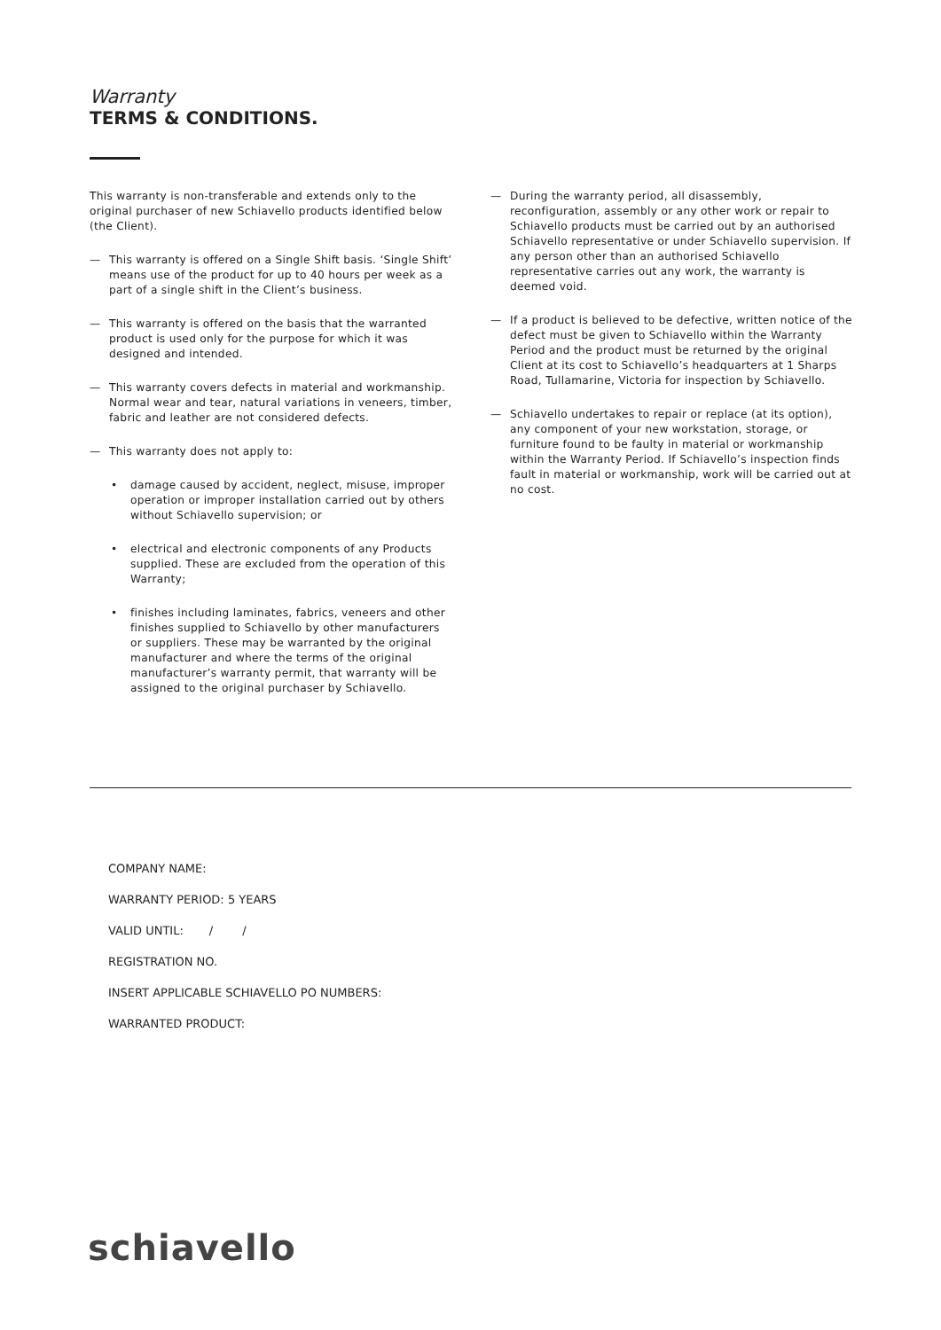Warranty
TERMS & CONDITIONS.
This warranty is non-transferable and extends only to the original purchaser of new Schiavello products identified below (the Client).
— This warranty is offered on a Single Shift basis. ‘Single Shift’ means use of the product for up to 40 hours per week as a part of a single shift in the Client’s business.
— This warranty is offered on the basis that the warranted product is used only for the purpose for which it was designed and intended.
— This warranty covers defects in material and workmanship. Normal wear and tear, natural variations in veneers, timber, fabric and leather are not considered defects.
— This warranty does not apply to:
• damage caused by accident, neglect, misuse, improper operation or improper installation carried out by others without Schiavello supervision; or
• electrical and electronic components of any Products supplied. These are excluded from the operation of this Warranty;
• finishes including laminates, fabrics, veneers and other finishes supplied to Schiavello by other manufacturers or suppliers. These may be warranted by the original manufacturer and where the terms of the original manufacturer’s warranty permit, that warranty will be assigned to the original purchaser by Schiavello.
— During the warranty period, all disassembly, reconfiguration, assembly or any other work or repair to Schiavello products must be carried out by an authorised Schiavello representative or under Schiavello supervision. If any person other than an authorised Schiavello representative carries out any work, the warranty is deemed void.
— If a product is believed to be defective, written notice of the defect must be given to Schiavello within the Warranty Period and the product must be returned by the original Client at its cost to Schiavello’s headquarters at 1 Sharps Road, Tullamarine, Victoria for inspection by Schiavello.
— Schiavello undertakes to repair or replace (at its option), any component of your new workstation, storage, or furniture found to be faulty in material or workmanship within the Warranty Period. If Schiavello’s inspection finds fault in material or workmanship, work will be carried out at no cost.
COMPANY NAME:
WARRANTY PERIOD: 5 YEARS
VALID UNTIL: / /
REGISTRATION NO.
INSERT APPLICABLE SCHIAVELLO PO NUMBERS:
WARRANTED PRODUCT:
schiavello